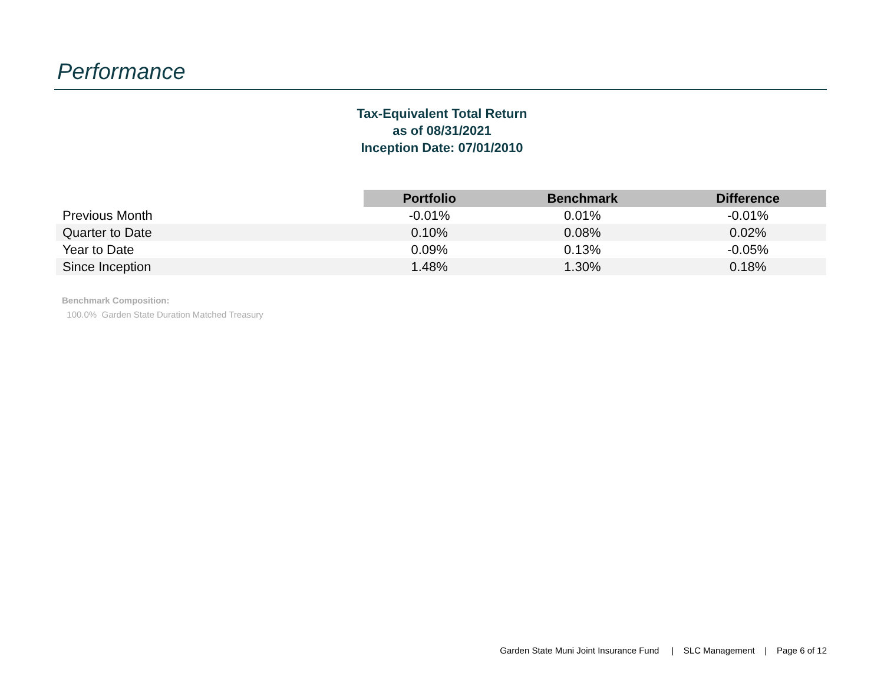Performance
Tax-Equivalent Total Return
as of 08/31/2021
Inception Date: 07/01/2010
| | Portfolio | Benchmark | Difference |
| --- | --- | --- | --- |
| Previous Month | -0.01% | 0.01% | -0.01% |
| Quarter to Date | 0.10% | 0.08% | 0.02% |
| Year to Date | 0.09% | 0.13% | -0.05% |
| Since Inception | 1.48% | 1.30% | 0.18% |
Benchmark Composition:
100.0% Garden State Duration Matched Treasury
Garden State Muni Joint Insurance Fund | SLC Management | Page 6 of 12